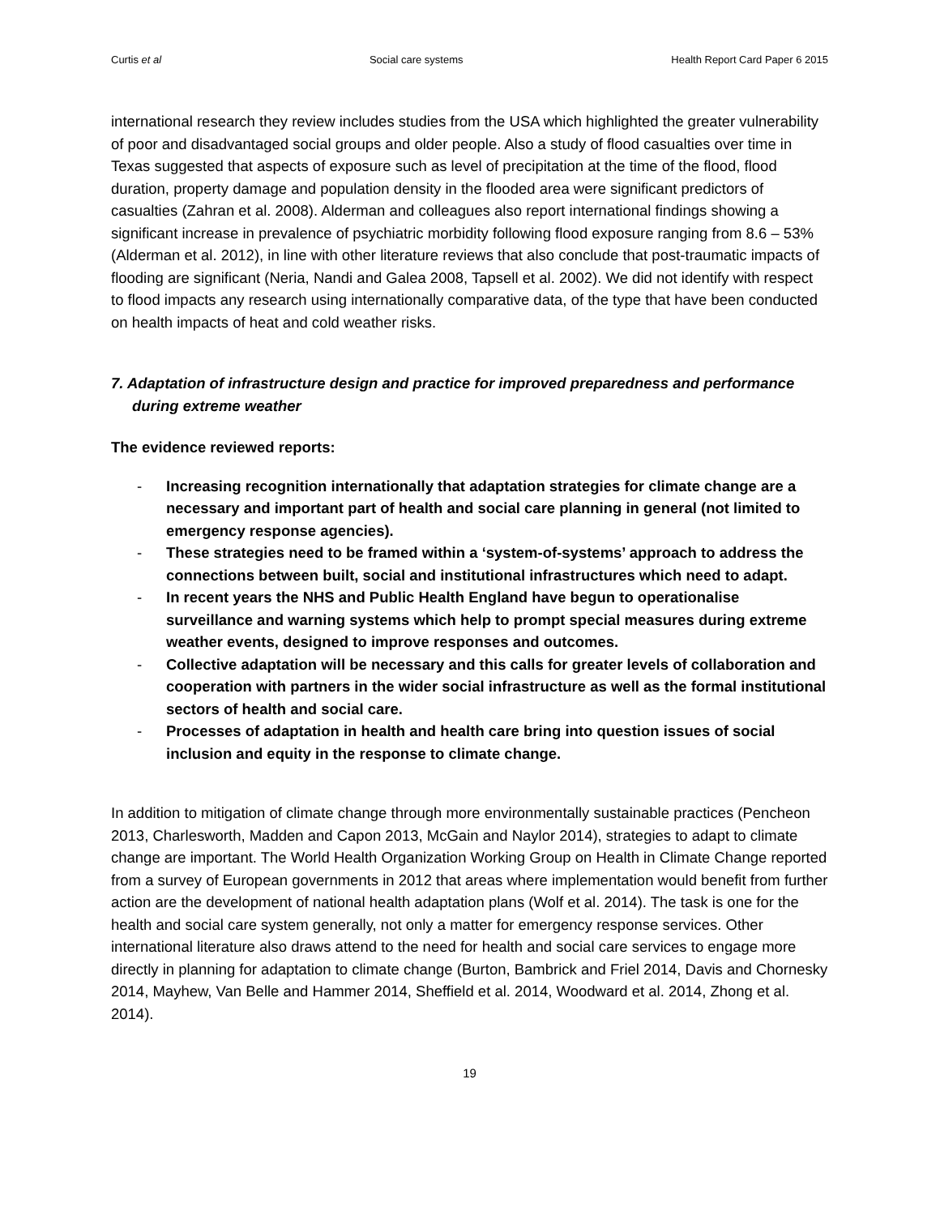Curtis et al Social care systems Health Report Card Paper 6 2015
international research they review includes studies from the USA which highlighted the greater vulnerability of poor and disadvantaged social groups and older people. Also a study of flood casualties over time in Texas suggested that aspects of exposure such as level of precipitation at the time of the flood, flood duration, property damage and population density in the flooded area were significant predictors of casualties (Zahran et al. 2008). Alderman and colleagues also report international findings showing a significant increase in prevalence of psychiatric morbidity following flood exposure ranging from 8.6 – 53% (Alderman et al. 2012), in line with other literature reviews that also conclude that post-traumatic impacts of flooding are significant (Neria, Nandi and Galea 2008, Tapsell et al. 2002). We did not identify with respect to flood impacts any research using internationally comparative data, of the type that have been conducted on health impacts of heat and cold weather risks.
7. Adaptation of infrastructure design and practice for improved preparedness and performance during extreme weather
The evidence reviewed reports:
- Increasing recognition internationally that adaptation strategies for climate change are a necessary and important part of health and social care planning in general (not limited to emergency response agencies).
- These strategies need to be framed within a ‘system-of-systems’ approach to address the connections between built, social and institutional infrastructures which need to adapt.
- In recent years the NHS and Public Health England have begun to operationalise surveillance and warning systems which help to prompt special measures during extreme weather events, designed to improve responses and outcomes.
- Collective adaptation will be necessary and this calls for greater levels of collaboration and cooperation with partners in the wider social infrastructure as well as the formal institutional sectors of health and social care.
- Processes of adaptation in health and health care bring into question issues of social inclusion and equity in the response to climate change.
In addition to mitigation of climate change through more environmentally sustainable practices (Pencheon 2013, Charlesworth, Madden and Capon 2013, McGain and Naylor 2014), strategies to adapt to climate change are important. The World Health Organization Working Group on Health in Climate Change reported from a survey of European governments in 2012 that areas where implementation would benefit from further action are the development of national health adaptation plans (Wolf et al. 2014). The task is one for the health and social care system generally, not only a matter for emergency response services. Other international literature also draws attend to the need for health and social care services to engage more directly in planning for adaptation to climate change (Burton, Bambrick and Friel 2014, Davis and Chornesky 2014, Mayhew, Van Belle and Hammer 2014, Sheffield et al. 2014, Woodward et al. 2014, Zhong et al. 2014).
19